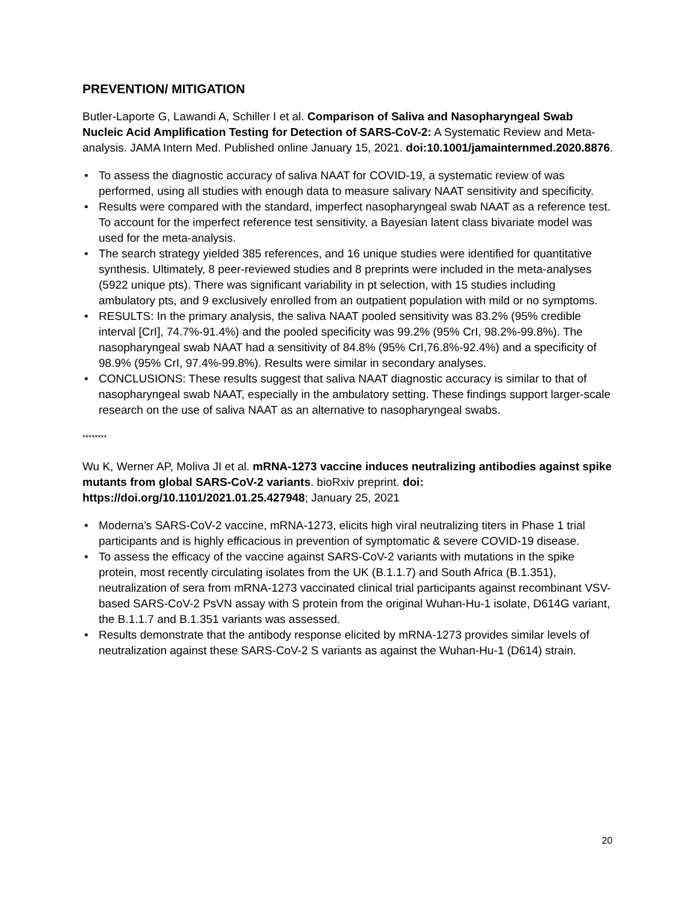PREVENTION/ MITIGATION
Butler-Laporte G, Lawandi A, Schiller I et al. Comparison of Saliva and Nasopharyngeal Swab Nucleic Acid Amplification Testing for Detection of SARS-CoV-2: A Systematic Review and Meta-analysis. JAMA Intern Med. Published online January 15, 2021. doi:10.1001/jamainternmed.2020.8876.
• To assess the diagnostic accuracy of saliva NAAT for COVID-19, a systematic review of was performed, using all studies with enough data to measure salivary NAAT sensitivity and specificity.
• Results were compared with the standard, imperfect nasopharyngeal swab NAAT as a reference test. To account for the imperfect reference test sensitivity, a Bayesian latent class bivariate model was used for the meta-analysis.
• The search strategy yielded 385 references, and 16 unique studies were identified for quantitative synthesis. Ultimately, 8 peer-reviewed studies and 8 preprints were included in the meta-analyses (5922 unique pts). There was significant variability in pt selection, with 15 studies including ambulatory pts, and 9 exclusively enrolled from an outpatient population with mild or no symptoms.
• RESULTS: In the primary analysis, the saliva NAAT pooled sensitivity was 83.2% (95% credible interval [CrI], 74.7%-91.4%) and the pooled specificity was 99.2% (95% CrI, 98.2%-99.8%). The nasopharyngeal swab NAAT had a sensitivity of 84.8% (95% CrI,76.8%-92.4%) and a specificity of 98.9% (95% CrI, 97.4%-99.8%). Results were similar in secondary analyses.
• CONCLUSIONS: These results suggest that saliva NAAT diagnostic accuracy is similar to that of nasopharyngeal swab NAAT, especially in the ambulatory setting. These findings support larger-scale research on the use of saliva NAAT as an alternative to nasopharyngeal swabs.
********
Wu K, Werner AP, Moliva JI et al. mRNA-1273 vaccine induces neutralizing antibodies against spike mutants from global SARS-CoV-2 variants. bioRxiv preprint. doi: https://doi.org/10.1101/2021.01.25.427948; January 25, 2021
• Moderna’s SARS-CoV-2 vaccine, mRNA-1273, elicits high viral neutralizing titers in Phase 1 trial participants and is highly efficacious in prevention of symptomatic & severe COVID-19 disease.
• To assess the efficacy of the vaccine against SARS-CoV-2 variants with mutations in the spike protein, most recently circulating isolates from the UK (B.1.1.7) and South Africa (B.1.351), neutralization of sera from mRNA-1273 vaccinated clinical trial participants against recombinant VSV-based SARS-CoV-2 PsVN assay with S protein from the original Wuhan-Hu-1 isolate, D614G variant, the B.1.1.7 and B.1.351 variants was assessed.
• Results demonstrate that the antibody response elicited by mRNA-1273 provides similar levels of neutralization against these SARS-CoV-2 S variants as against the Wuhan-Hu-1 (D614) strain.
20